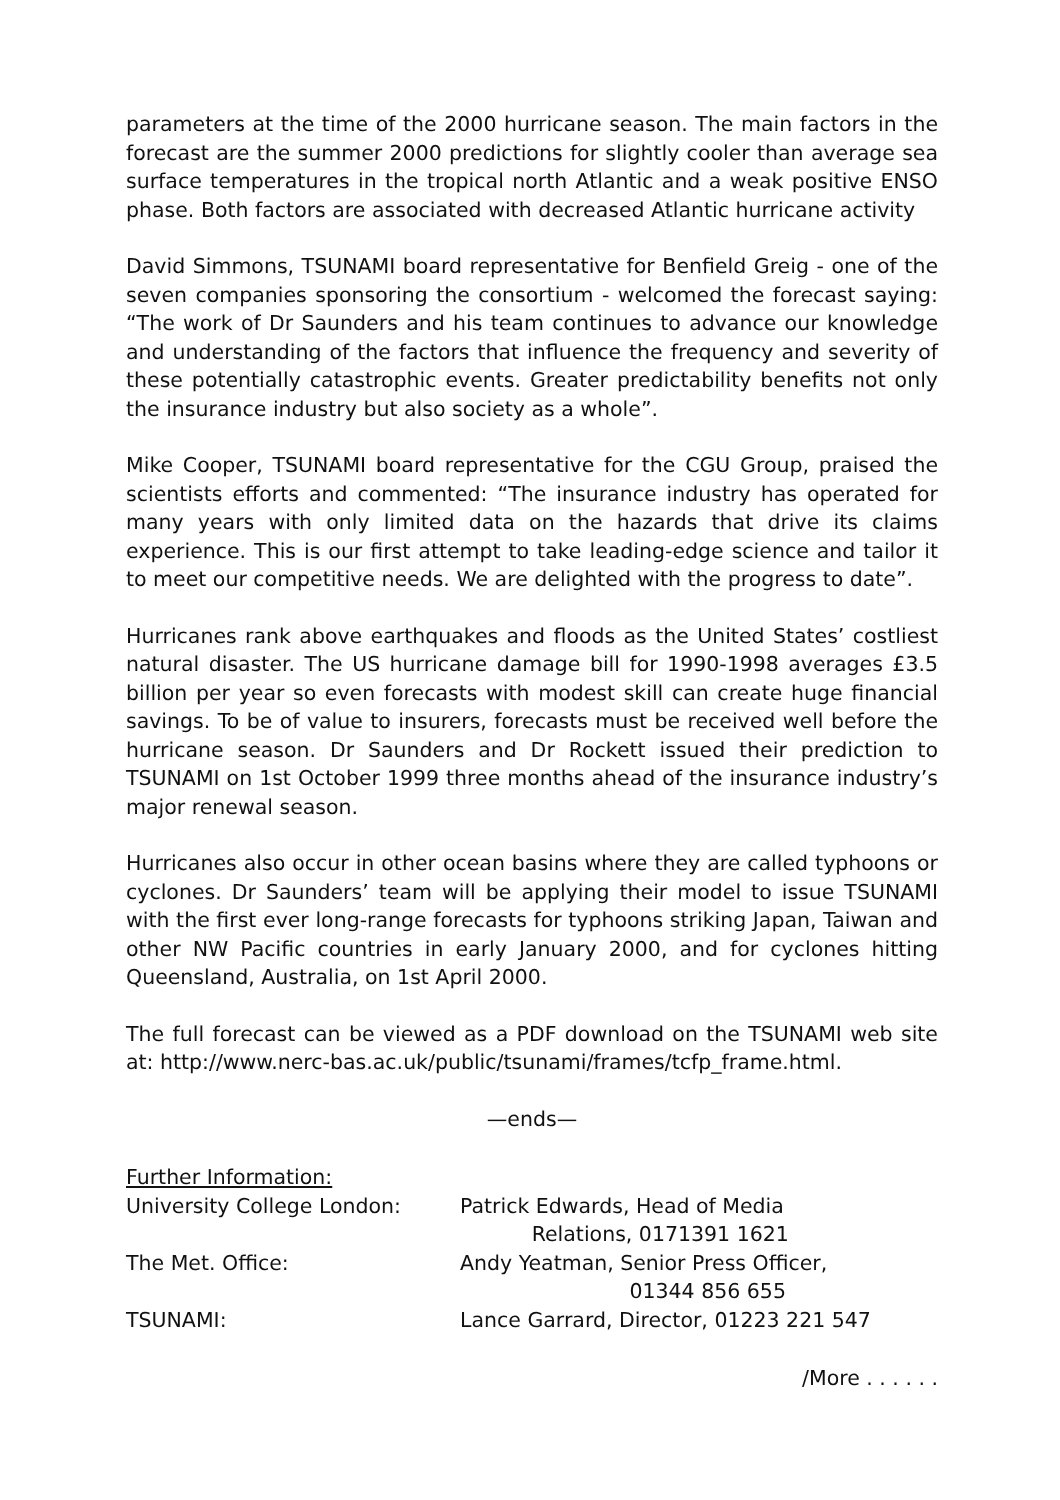parameters at the time of the 2000 hurricane season. The main factors in the forecast are the summer 2000 predictions for slightly cooler than average sea surface temperatures in the tropical north Atlantic and a weak positive ENSO phase. Both factors are associated with decreased Atlantic hurricane activity
David Simmons, TSUNAMI board representative for Benfield Greig - one of the seven companies sponsoring the consortium - welcomed the forecast saying: “The work of Dr Saunders and his team continues to advance our knowledge and understanding of the factors that influence the frequency and severity of these potentially catastrophic events. Greater predictability benefits not only the insurance industry but also society as a whole”.
Mike Cooper, TSUNAMI board representative for the CGU Group, praised the scientists efforts and commented: “The insurance industry has operated for many years with only limited data on the hazards that drive its claims experience. This is our first attempt to take leading-edge science and tailor it to meet our competitive needs. We are delighted with the progress to date”.
Hurricanes rank above earthquakes and floods as the United States’ costliest natural disaster. The US hurricane damage bill for 1990-1998 averages £3.5 billion per year so even forecasts with modest skill can create huge financial savings. To be of value to insurers, forecasts must be received well before the hurricane season. Dr Saunders and Dr Rockett issued their prediction to TSUNAMI on 1st October 1999 three months ahead of the insurance industry’s major renewal season.
Hurricanes also occur in other ocean basins where they are called typhoons or cyclones. Dr Saunders’ team will be applying their model to issue TSUNAMI with the first ever long-range forecasts for typhoons striking Japan, Taiwan and other NW Pacific countries in early January 2000, and for cyclones hitting Queensland, Australia, on 1st April 2000.
The full forecast can be viewed as a PDF download on the TSUNAMI web site at: http://www.nerc-bas.ac.uk/public/tsunami/frames/tcfp_frame.html.
—ends—
Further Information:
| University College London: | Patrick Edwards, Head of Media Relations, 0171391 1621 |
| The Met. Office: | Andy Yeatman, Senior Press Officer, 01344 856 655 |
| TSUNAMI: | Lance Garrard, Director, 01223 221 547 |
/More . . . . . .